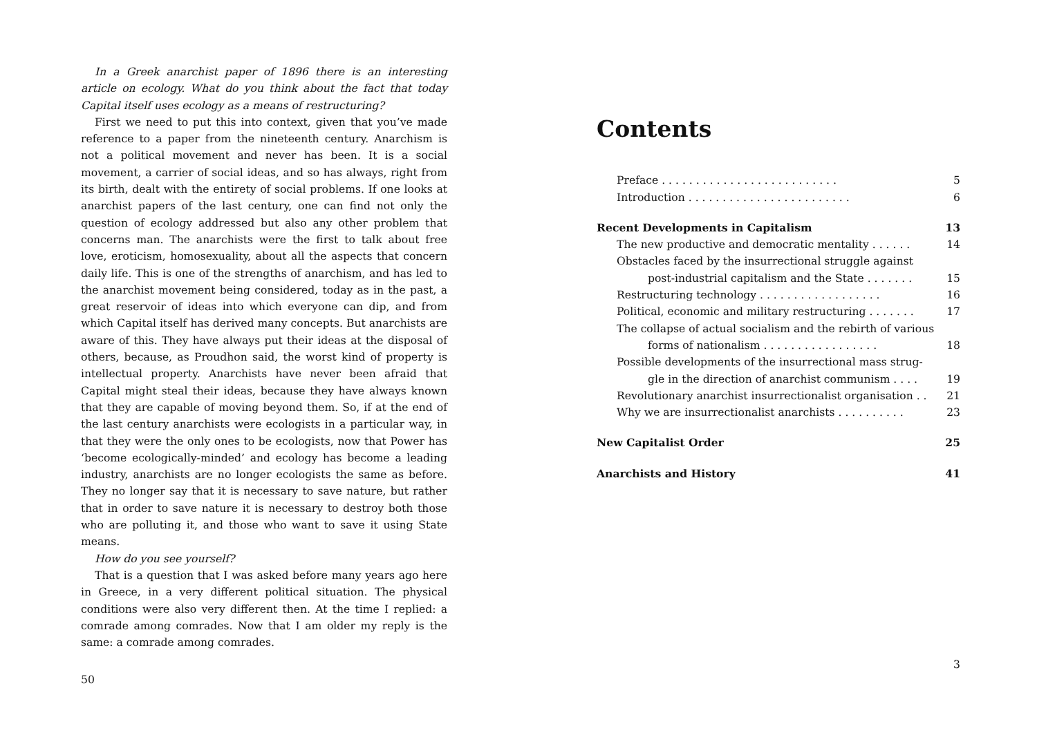In a Greek anarchist paper of 1896 there is an interesting article on ecology. What do you think about the fact that today Capital itself uses ecology as a means of restructuring?
First we need to put this into context, given that you’ve made reference to a paper from the nineteenth century. Anarchism is not a political movement and never has been. It is a social movement, a carrier of social ideas, and so has always, right from its birth, dealt with the entirety of social problems. If one looks at anarchist papers of the last century, one can find not only the question of ecology addressed but also any other problem that concerns man. The anarchists were the first to talk about free love, eroticism, homosexuality, about all the aspects that concern daily life. This is one of the strengths of anarchism, and has led to the anarchist movement being considered, today as in the past, a great reservoir of ideas into which everyone can dip, and from which Capital itself has derived many concepts. But anarchists are aware of this. They have always put their ideas at the disposal of others, because, as Proudhon said, the worst kind of property is intellectual property. Anarchists have never been afraid that Capital might steal their ideas, because they have always known that they are capable of moving beyond them. So, if at the end of the last century anarchists were ecologists in a particular way, in that they were the only ones to be ecologists, now that Power has ‘become ecologically-minded’ and ecology has become a leading industry, anarchists are no longer ecologists the same as before. They no longer say that it is necessary to save nature, but rather that in order to save nature it is necessary to destroy both those who are polluting it, and those who want to save it using State means.
How do you see yourself?
That is a question that I was asked before many years ago here in Greece, in a very different political situation. The physical conditions were also very different then. At the time I replied: a comrade among comrades. Now that I am older my reply is the same: a comrade among comrades.
50
Contents
Preface . . . . . . . . . . . . . . . . . . . . . . . . . . 5
Introduction . . . . . . . . . . . . . . . . . . . . . . . . 6
Recent Developments in Capitalism 13
The new productive and democratic mentality . . . . . . 14
Obstacles faced by the insurrectional struggle against
post-industrial capitalism and the State . . . . . . . 15
Restructuring technology . . . . . . . . . . . . . . . . . . 16
Political, economic and military restructuring . . . . . . . 17
The collapse of actual socialism and the rebirth of various
forms of nationalism . . . . . . . . . . . . . . . . . 18
Possible developments of the insurrectional mass strug-
gle in the direction of anarchist communism . . . . 19
Revolutionary anarchist insurrectionalist organisation . . 21
Why we are insurrectionalist anarchists . . . . . . . . . . 23
New Capitalist Order 25
Anarchists and History 41
3